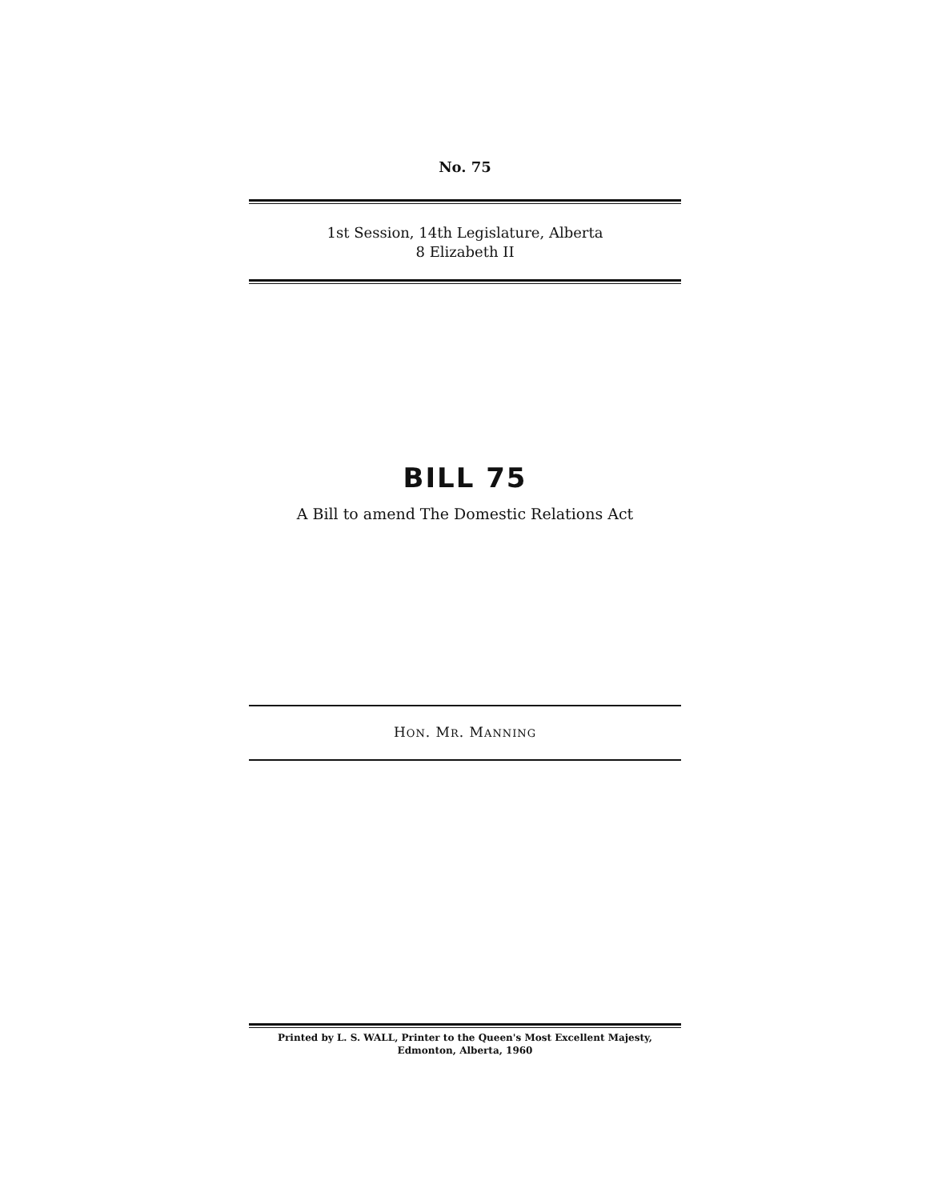No. 75
1st Session, 14th Legislature, Alberta
8 Elizabeth II
BILL 75
A Bill to amend The Domestic Relations Act
HON. MR. MANNING
Printed by L. S. WALL, Printer to the Queen's Most Excellent Majesty,
Edmonton, Alberta, 1960